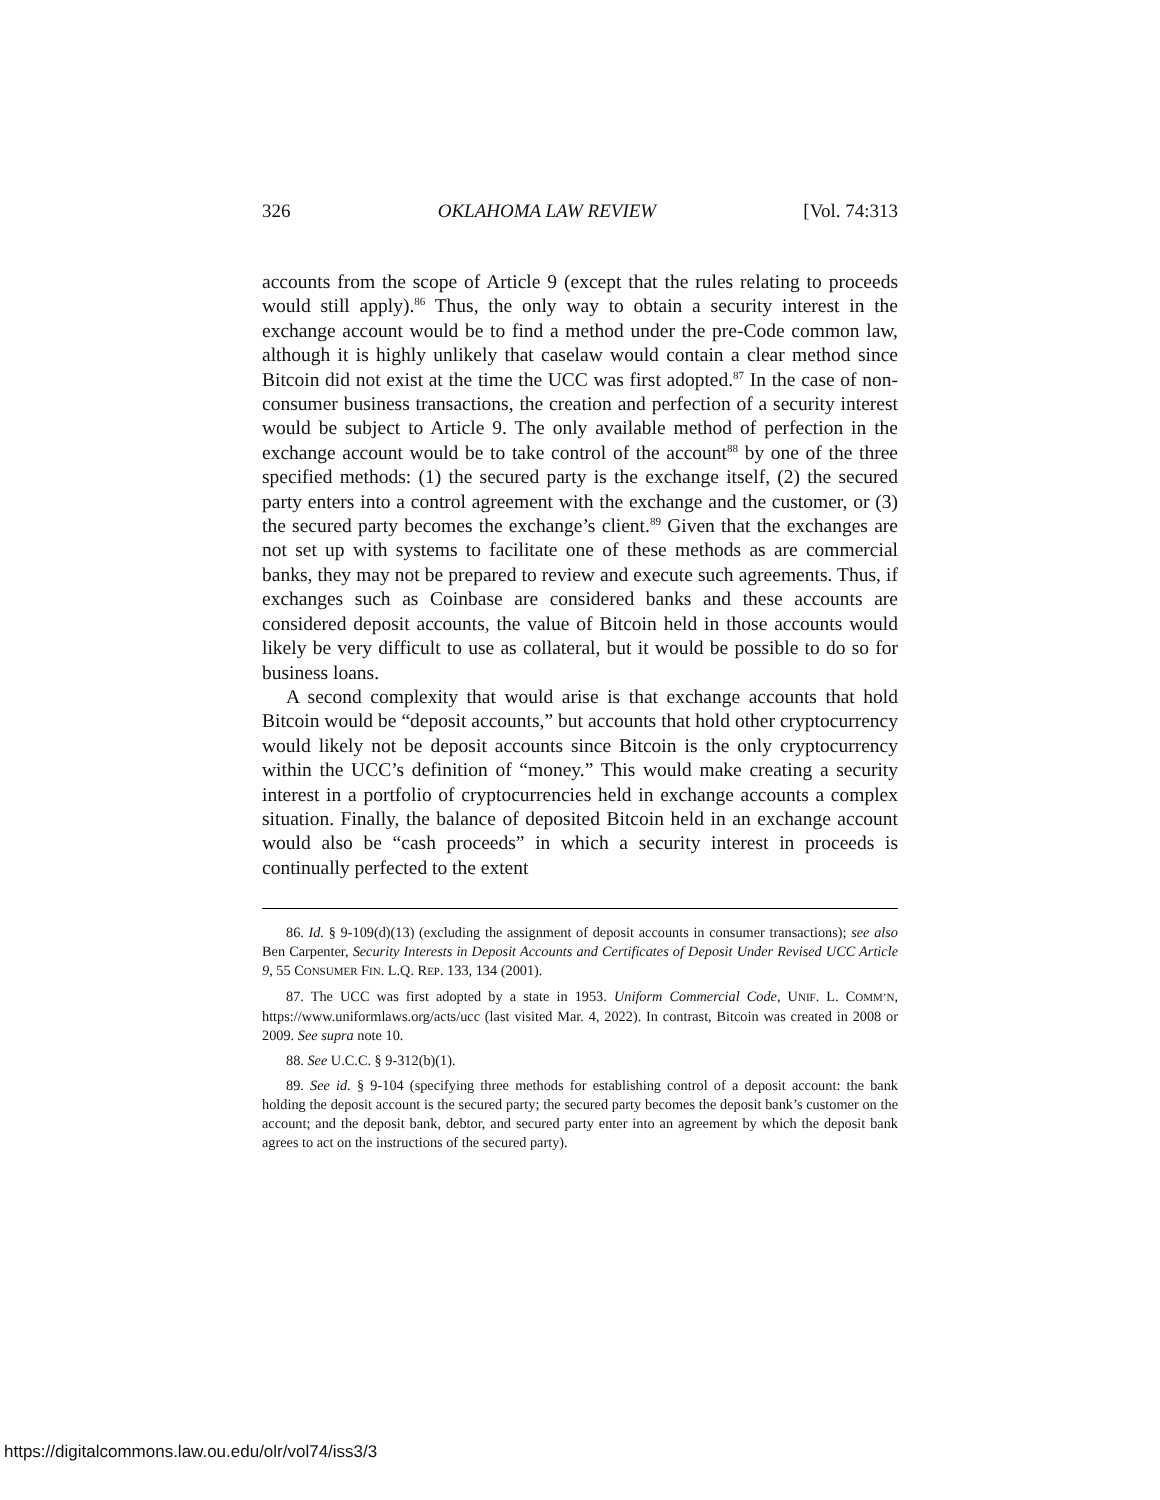326 OKLAHOMA LAW REVIEW [Vol. 74:313
accounts from the scope of Article 9 (except that the rules relating to proceeds would still apply).<sup>86</sup> Thus, the only way to obtain a security interest in the exchange account would be to find a method under the pre-Code common law, although it is highly unlikely that caselaw would contain a clear method since Bitcoin did not exist at the time the UCC was first adopted.<sup>87</sup> In the case of non-consumer business transactions, the creation and perfection of a security interest would be subject to Article 9. The only available method of perfection in the exchange account would be to take control of the account<sup>88</sup> by one of the three specified methods: (1) the secured party is the exchange itself, (2) the secured party enters into a control agreement with the exchange and the customer, or (3) the secured party becomes the exchange’s client.<sup>89</sup> Given that the exchanges are not set up with systems to facilitate one of these methods as are commercial banks, they may not be prepared to review and execute such agreements. Thus, if exchanges such as Coinbase are considered banks and these accounts are considered deposit accounts, the value of Bitcoin held in those accounts would likely be very difficult to use as collateral, but it would be possible to do so for business loans.
A second complexity that would arise is that exchange accounts that hold Bitcoin would be “deposit accounts,” but accounts that hold other cryptocurrency would likely not be deposit accounts since Bitcoin is the only cryptocurrency within the UCC’s definition of “money.” This would make creating a security interest in a portfolio of cryptocurrencies held in exchange accounts a complex situation. Finally, the balance of deposited Bitcoin held in an exchange account would also be “cash proceeds” in which a security interest in proceeds is continually perfected to the extent
86. Id. § 9-109(d)(13) (excluding the assignment of deposit accounts in consumer transactions); see also Ben Carpenter, Security Interests in Deposit Accounts and Certificates of Deposit Under Revised UCC Article 9, 55 CONSUMER FIN. L.Q. REP. 133, 134 (2001).
87. The UCC was first adopted by a state in 1953. Uniform Commercial Code, UNIF. L. COMM’N, https://www.uniformlaws.org/acts/ucc (last visited Mar. 4, 2022). In contrast, Bitcoin was created in 2008 or 2009. See supra note 10.
88. See U.C.C. § 9-312(b)(1).
89. See id. § 9-104 (specifying three methods for establishing control of a deposit account: the bank holding the deposit account is the secured party; the secured party becomes the deposit bank’s customer on the account; and the deposit bank, debtor, and secured party enter into an agreement by which the deposit bank agrees to act on the instructions of the secured party).
https://digitalcommons.law.ou.edu/olr/vol74/iss3/3